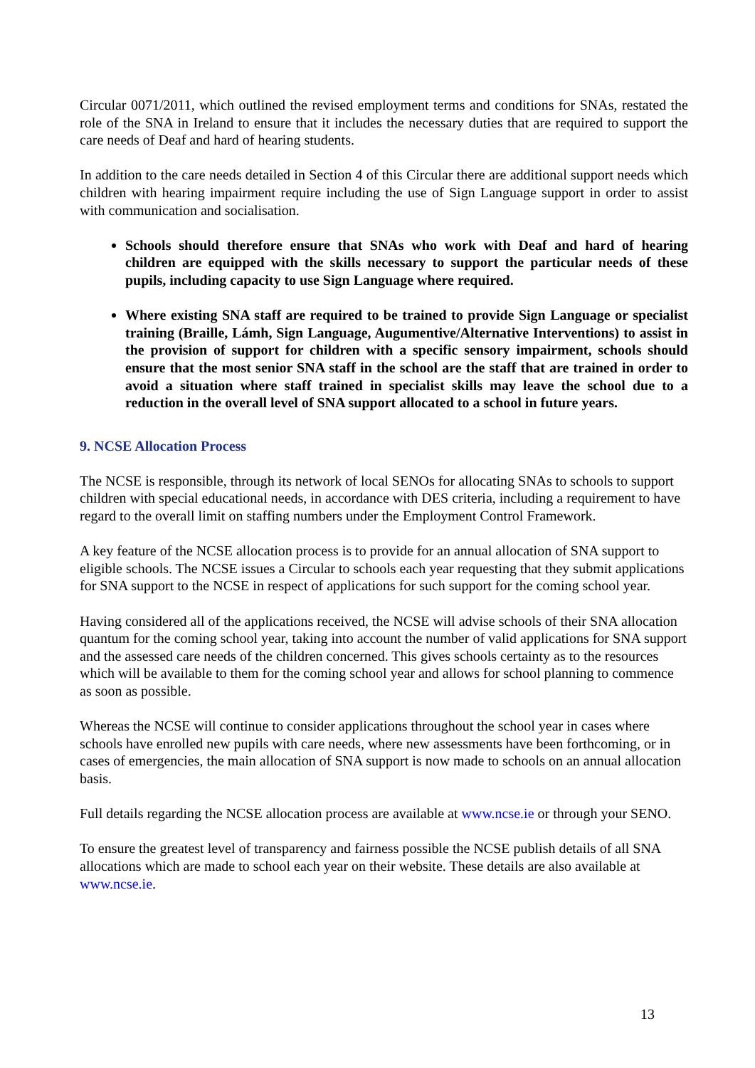Circular 0071/2011, which outlined the revised employment terms and conditions for SNAs, restated the role of the SNA in Ireland to ensure that it includes the necessary duties that are required to support the care needs of Deaf and hard of hearing students.
In addition to the care needs detailed in Section 4 of this Circular there are additional support needs which children with hearing impairment require including the use of Sign Language support in order to assist with communication and socialisation.
Schools should therefore ensure that SNAs who work with Deaf and hard of hearing children are equipped with the skills necessary to support the particular needs of these pupils, including capacity to use Sign Language where required.
Where existing SNA staff are required to be trained to provide Sign Language or specialist training (Braille, Lámh, Sign Language, Augumentive/Alternative Interventions) to assist in the provision of support for children with a specific sensory impairment, schools should ensure that the most senior SNA staff in the school are the staff that are trained in order to avoid a situation where staff trained in specialist skills may leave the school due to a reduction in the overall level of SNA support allocated to a school in future years.
9. NCSE Allocation Process
The NCSE is responsible, through its network of local SENOs for allocating SNAs to schools to support children with special educational needs, in accordance with DES criteria, including a requirement to have regard to the overall limit on staffing numbers under the Employment Control Framework.
A key feature of the NCSE allocation process is to provide for an annual allocation of SNA support to eligible schools. The NCSE issues a Circular to schools each year requesting that they submit applications for SNA support to the NCSE in respect of applications for such support for the coming school year.
Having considered all of the applications received, the NCSE will advise schools of their SNA allocation quantum for the coming school year, taking into account the number of valid applications for SNA support and the assessed care needs of the children concerned. This gives schools certainty as to the resources which will be available to them for the coming school year and allows for school planning to commence as soon as possible.
Whereas the NCSE will continue to consider applications throughout the school year in cases where schools have enrolled new pupils with care needs, where new assessments have been forthcoming, or in cases of emergencies, the main allocation of SNA support is now made to schools on an annual allocation basis.
Full details regarding the NCSE allocation process are available at www.ncse.ie or through your SENO.
To ensure the greatest level of transparency and fairness possible the NCSE publish details of all SNA allocations which are made to school each year on their website. These details are also available at www.ncse.ie.
13